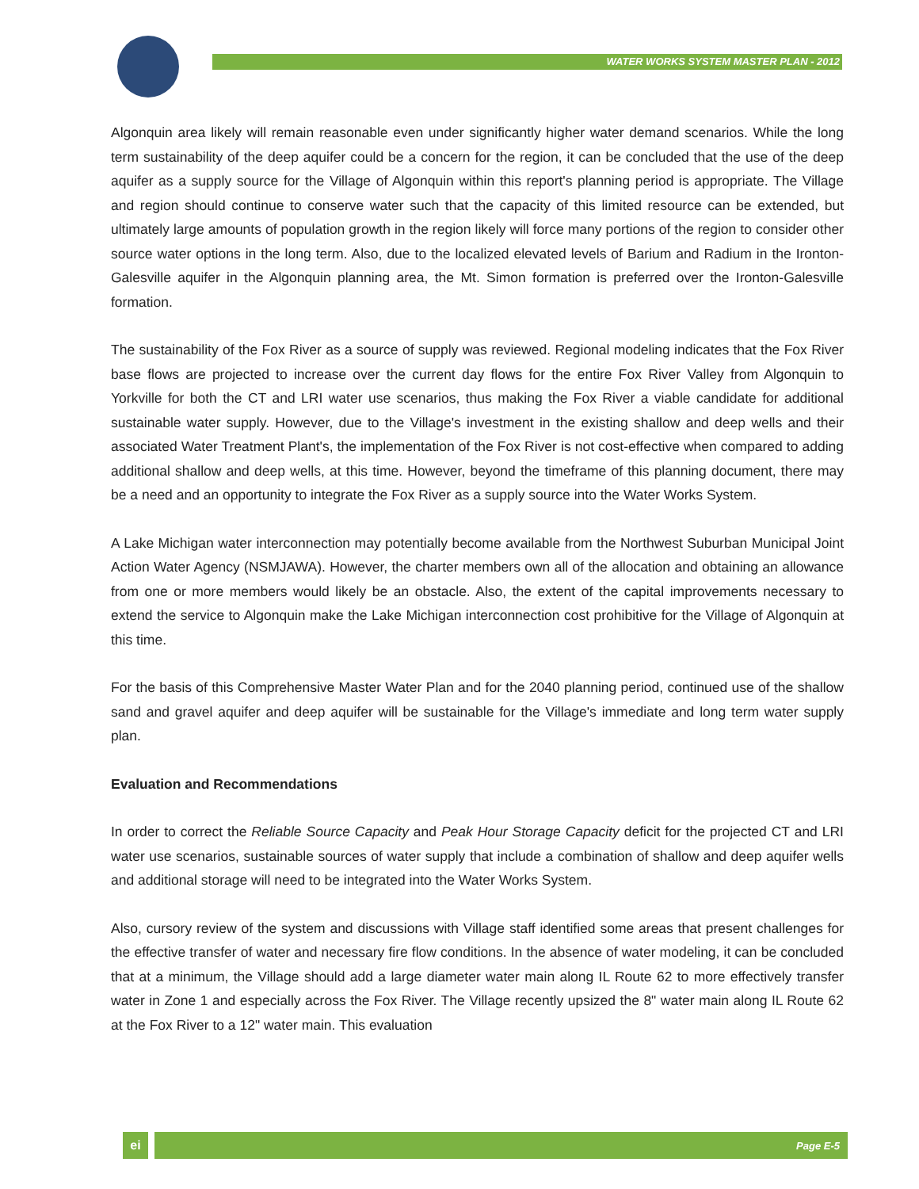WATER WORKS SYSTEM MASTER PLAN - 2012
Algonquin area likely will remain reasonable even under significantly higher water demand scenarios. While the long term sustainability of the deep aquifer could be a concern for the region, it can be concluded that the use of the deep aquifer as a supply source for the Village of Algonquin within this report's planning period is appropriate. The Village and region should continue to conserve water such that the capacity of this limited resource can be extended, but ultimately large amounts of population growth in the region likely will force many portions of the region to consider other source water options in the long term. Also, due to the localized elevated levels of Barium and Radium in the Ironton-Galesville aquifer in the Algonquin planning area, the Mt. Simon formation is preferred over the Ironton-Galesville formation.
The sustainability of the Fox River as a source of supply was reviewed. Regional modeling indicates that the Fox River base flows are projected to increase over the current day flows for the entire Fox River Valley from Algonquin to Yorkville for both the CT and LRI water use scenarios, thus making the Fox River a viable candidate for additional sustainable water supply. However, due to the Village's investment in the existing shallow and deep wells and their associated Water Treatment Plant's, the implementation of the Fox River is not cost-effective when compared to adding additional shallow and deep wells, at this time. However, beyond the timeframe of this planning document, there may be a need and an opportunity to integrate the Fox River as a supply source into the Water Works System.
A Lake Michigan water interconnection may potentially become available from the Northwest Suburban Municipal Joint Action Water Agency (NSMJAWA). However, the charter members own all of the allocation and obtaining an allowance from one or more members would likely be an obstacle. Also, the extent of the capital improvements necessary to extend the service to Algonquin make the Lake Michigan interconnection cost prohibitive for the Village of Algonquin at this time.
For the basis of this Comprehensive Master Water Plan and for the 2040 planning period, continued use of the shallow sand and gravel aquifer and deep aquifer will be sustainable for the Village's immediate and long term water supply plan.
Evaluation and Recommendations
In order to correct the Reliable Source Capacity and Peak Hour Storage Capacity deficit for the projected CT and LRI water use scenarios, sustainable sources of water supply that include a combination of shallow and deep aquifer wells and additional storage will need to be integrated into the Water Works System.
Also, cursory review of the system and discussions with Village staff identified some areas that present challenges for the effective transfer of water and necessary fire flow conditions. In the absence of water modeling, it can be concluded that at a minimum, the Village should add a large diameter water main along IL Route 62 to more effectively transfer water in Zone 1 and especially across the Fox River. The Village recently upsized the 8" water main along IL Route 62 at the Fox River to a 12" water main. This evaluation
ei Page E-5